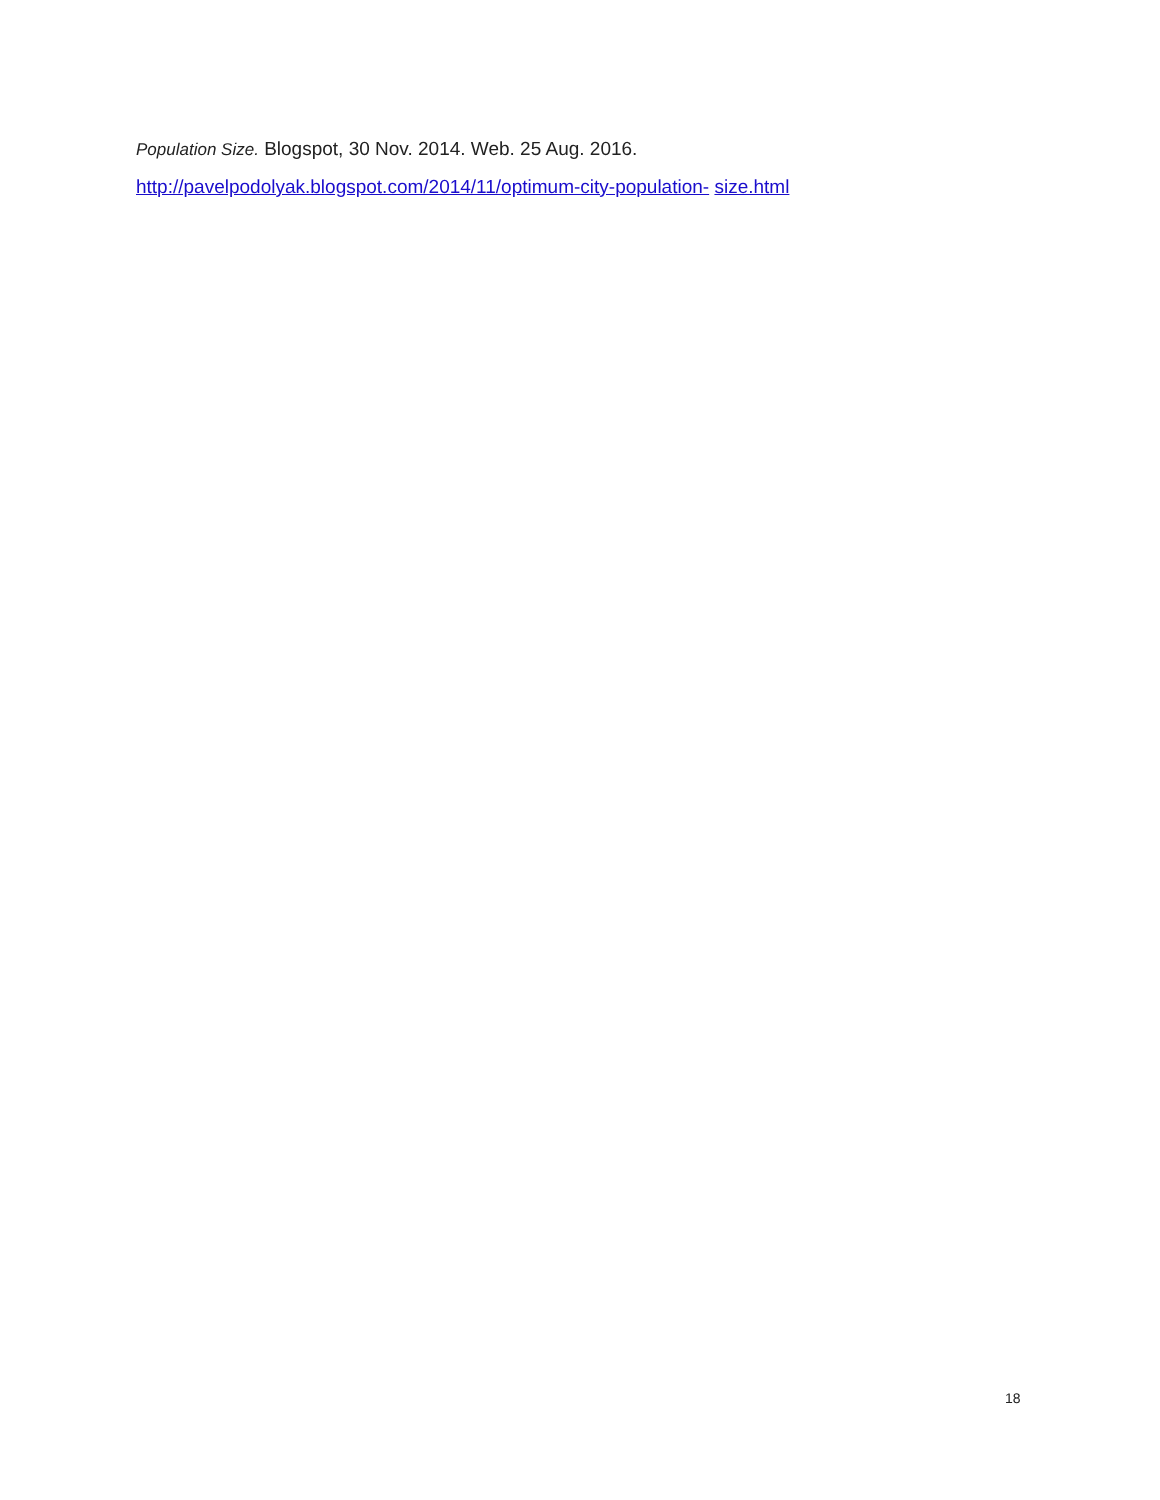Population Size. Blogspot, 30 Nov. 2014. Web. 25 Aug. 2016.
http://pavelpodolyak.blogspot.com/2014/11/optimum-city-population- size.html
18